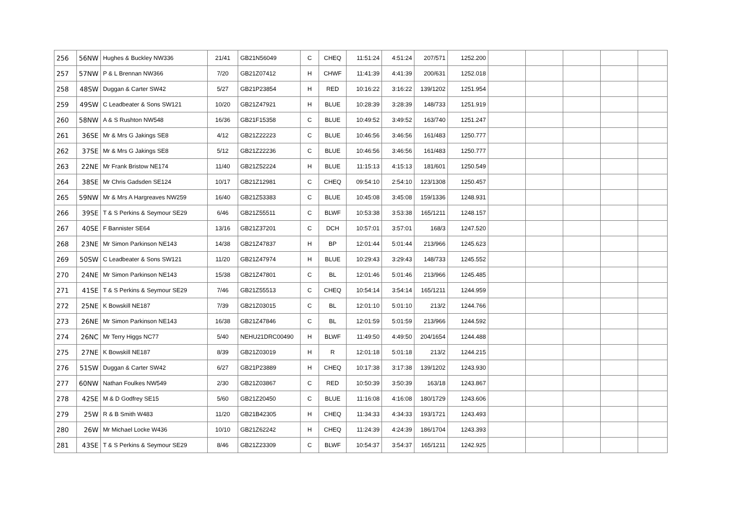| 256 | 56NW | Hughes & Buckley NW336 | 21/41 | GB21N56049 | C | CHEQ | 11:51:24 | 4:51:24 | 207/571 | 1252.200 | | | | | |
| 257 | 57NW | P & L Brennan NW366 | 7/20 | GB21Z07412 | H | CHWF | 11:41:39 | 4:41:39 | 200/631 | 1252.018 | | | | | |
| 258 | 48SW | Duggan & Carter SW42 | 5/27 | GB21P23854 | H | RED | 10:16:22 | 3:16:22 | 139/1202 | 1251.954 | | | | | |
| 259 | 49SW | C Leadbeater & Sons SW121 | 10/20 | GB21Z47921 | H | BLUE | 10:28:39 | 3:28:39 | 148/733 | 1251.919 | | | | | |
| 260 | 58NW | A & S Rushton NW548 | 16/36 | GB21F15358 | C | BLUE | 10:49:52 | 3:49:52 | 163/740 | 1251.247 | | | | | |
| 261 | 36SE | Mr & Mrs G Jakings SE8 | 4/12 | GB21Z22223 | C | BLUE | 10:46:56 | 3:46:56 | 161/483 | 1250.777 | | | | | |
| 262 | 37SE | Mr & Mrs G Jakings SE8 | 5/12 | GB21Z22236 | C | BLUE | 10:46:56 | 3:46:56 | 161/483 | 1250.777 | | | | | |
| 263 | 22NE | Mr Frank Bristow NE174 | 11/40 | GB21Z52224 | H | BLUE | 11:15:13 | 4:15:13 | 181/601 | 1250.549 | | | | | |
| 264 | 38SE | Mr Chris Gadsden SE124 | 10/17 | GB21Z12981 | C | CHEQ | 09:54:10 | 2:54:10 | 123/1308 | 1250.457 | | | | | |
| 265 | 59NW | Mr & Mrs A Hargreaves NW259 | 16/40 | GB21Z53383 | C | BLUE | 10:45:08 | 3:45:08 | 159/1336 | 1248.931 | | | | | |
| 266 | 39SE | T & S Perkins & Seymour SE29 | 6/46 | GB21Z55511 | C | BLWF | 10:53:38 | 3:53:38 | 165/1211 | 1248.157 | | | | | |
| 267 | 40SE | F Bannister SE64 | 13/16 | GB21Z37201 | C | DCH | 10:57:01 | 3:57:01 | 168/3 | 1247.520 | | | | | |
| 268 | 23NE | Mr Simon Parkinson NE143 | 14/38 | GB21Z47837 | H | BP | 12:01:44 | 5:01:44 | 213/966 | 1245.623 | | | | | |
| 269 | 50SW | C Leadbeater & Sons SW121 | 11/20 | GB21Z47974 | H | BLUE | 10:29:43 | 3:29:43 | 148/733 | 1245.552 | | | | | |
| 270 | 24NE | Mr Simon Parkinson NE143 | 15/38 | GB21Z47801 | C | BL | 12:01:46 | 5:01:46 | 213/966 | 1245.485 | | | | | |
| 271 | 41SE | T & S Perkins & Seymour SE29 | 7/46 | GB21Z55513 | C | CHEQ | 10:54:14 | 3:54:14 | 165/1211 | 1244.959 | | | | | |
| 272 | 25NE | K Bowskill NE187 | 7/39 | GB21Z03015 | C | BL | 12:01:10 | 5:01:10 | 213/2 | 1244.766 | | | | | |
| 273 | 26NE | Mr Simon Parkinson NE143 | 16/38 | GB21Z47846 | C | BL | 12:01:59 | 5:01:59 | 213/966 | 1244.592 | | | | | |
| 274 | 26NC | Mr Terry Higgs NC77 | 5/40 | NEHU21DRC00490 | H | BLWF | 11:49:50 | 4:49:50 | 204/1654 | 1244.488 | | | | | |
| 275 | 27NE | K Bowskill NE187 | 8/39 | GB21Z03019 | H | R | 12:01:18 | 5:01:18 | 213/2 | 1244.215 | | | | | |
| 276 | 51SW | Duggan & Carter SW42 | 6/27 | GB21P23889 | H | CHEQ | 10:17:38 | 3:17:38 | 139/1202 | 1243.930 | | | | | |
| 277 | 60NW | Nathan Foulkes NW549 | 2/30 | GB21Z03867 | C | RED | 10:50:39 | 3:50:39 | 163/18 | 1243.867 | | | | | |
| 278 | 42SE | M & D Godfrey SE15 | 5/60 | GB21Z20450 | C | BLUE | 11:16:08 | 4:16:08 | 180/1729 | 1243.606 | | | | | |
| 279 | 25W | R & B Smith W483 | 11/20 | GB21B42305 | H | CHEQ | 11:34:33 | 4:34:33 | 193/1721 | 1243.493 | | | | | |
| 280 | 26W | Mr Michael Locke W436 | 10/10 | GB21Z62242 | H | CHEQ | 11:24:39 | 4:24:39 | 186/1704 | 1243.393 | | | | | |
| 281 | 43SE | T & S Perkins & Seymour SE29 | 8/46 | GB21Z23309 | C | BLWF | 10:54:37 | 3:54:37 | 165/1211 | 1242.925 | | | | | |